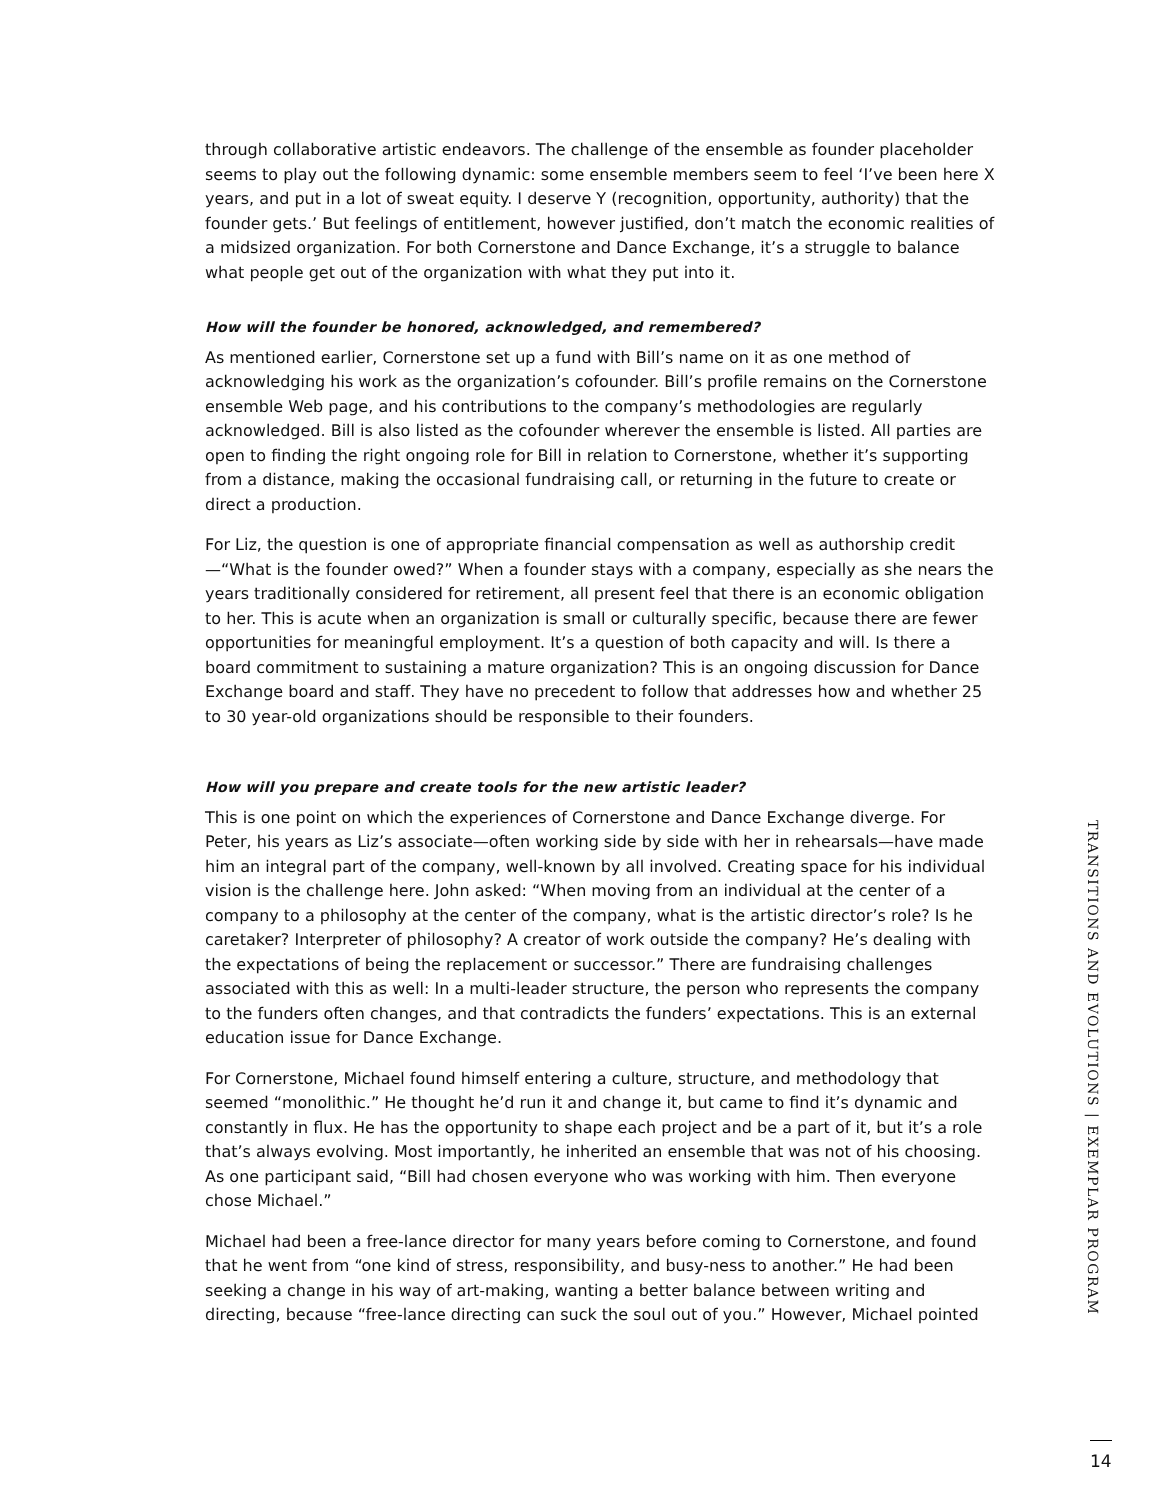through collaborative artistic endeavors. The challenge of the ensemble as founder placeholder seems to play out the following dynamic: some ensemble members seem to feel ‘I’ve been here X years, and put in a lot of sweat equity. I deserve Y (recognition, opportunity, authority) that the founder gets.’ But feelings of entitlement, however justified, don’t match the economic realities of a midsized organization. For both Cornerstone and Dance Exchange, it’s a struggle to balance what people get out of the organization with what they put into it.
How will the founder be honored, acknowledged, and remembered?
As mentioned earlier, Cornerstone set up a fund with Bill’s name on it as one method of acknowledging his work as the organization’s cofounder. Bill’s profile remains on the Cornerstone ensemble Web page, and his contributions to the company’s methodologies are regularly acknowledged. Bill is also listed as the cofounder wherever the ensemble is listed. All parties are open to finding the right ongoing role for Bill in relation to Cornerstone, whether it’s supporting from a distance, making the occasional fundraising call, or returning in the future to create or direct a production.
For Liz, the question is one of appropriate financial compensation as well as authorship credit—“What is the founder owed?” When a founder stays with a company, especially as she nears the years traditionally considered for retirement, all present feel that there is an economic obligation to her. This is acute when an organization is small or culturally specific, because there are fewer opportunities for meaningful employment. It’s a question of both capacity and will. Is there a board commitment to sustaining a mature organization? This is an ongoing discussion for Dance Exchange board and staff. They have no precedent to follow that addresses how and whether 25 to 30 year-old organizations should be responsible to their founders.
How will you prepare and create tools for the new artistic leader?
This is one point on which the experiences of Cornerstone and Dance Exchange diverge. For Peter, his years as Liz’s associate—often working side by side with her in rehearsals—have made him an integral part of the company, well-known by all involved. Creating space for his individual vision is the challenge here. John asked: “When moving from an individual at the center of a company to a philosophy at the center of the company, what is the artistic director’s role? Is he caretaker? Interpreter of philosophy? A creator of work outside the company? He’s dealing with the expectations of being the replacement or successor.” There are fundraising challenges associated with this as well: In a multi-leader structure, the person who represents the company to the funders often changes, and that contradicts the funders’ expectations. This is an external education issue for Dance Exchange.
For Cornerstone, Michael found himself entering a culture, structure, and methodology that seemed “monolithic.” He thought he’d run it and change it, but came to find it’s dynamic and constantly in flux. He has the opportunity to shape each project and be a part of it, but it’s a role that’s always evolving. Most importantly, he inherited an ensemble that was not of his choosing. As one participant said, “Bill had chosen everyone who was working with him. Then everyone chose Michael.”
Michael had been a free-lance director for many years before coming to Cornerstone, and found that he went from “one kind of stress, responsibility, and busy-ness to another.” He had been seeking a change in his way of art-making, wanting a better balance between writing and directing, because “free-lance directing can suck the soul out of you.” However, Michael pointed
TRANSITIONS AND EVOLUTIONS | EXEMPLAR PROGRAM
14